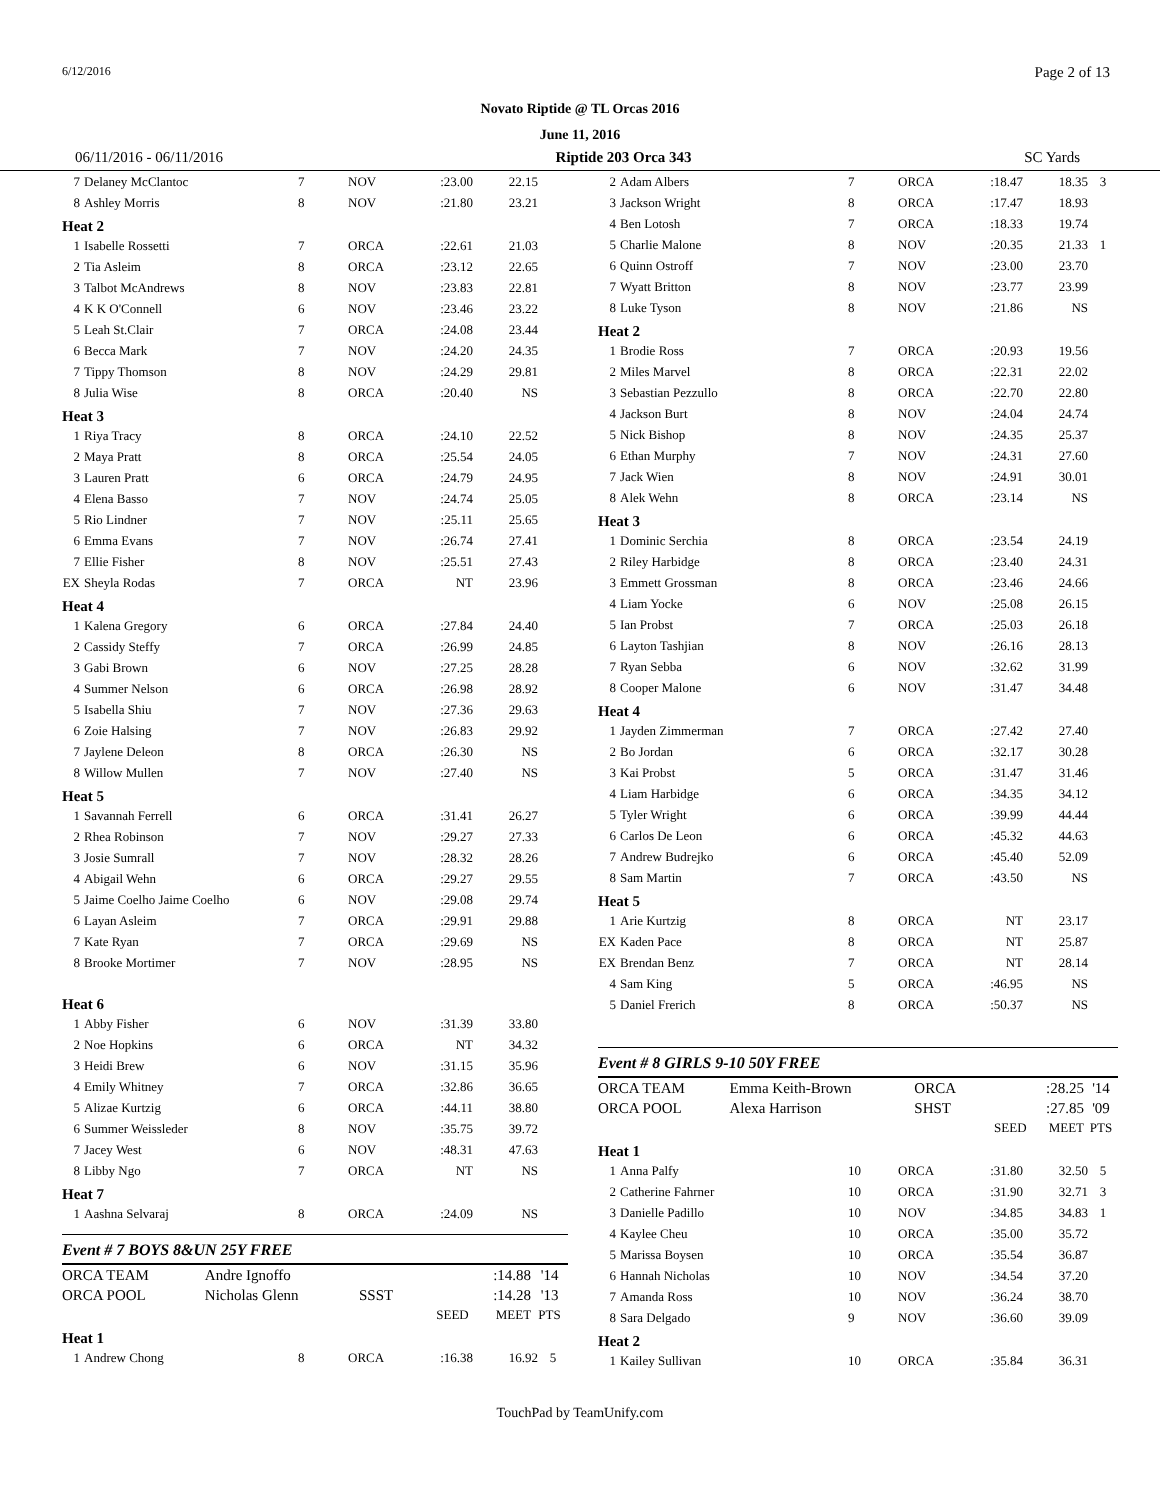6/12/2016 Page 2 of 13
Novato Riptide @ TL Orcas 2016
June 11, 2016
06/11/2016 - 06/11/2016 Riptide 203 Orca 343 SC Yards
| 7 | Delaney McClantoc | 7 | NOV | :23.00 | 22.15 | |
| 8 | Ashley Morris | 8 | NOV | :21.80 | 23.21 | |
| Heat 2 | | | | | | |
| 1 | Isabelle Rossetti | 7 | ORCA | :22.61 | 21.03 | |
| 2 | Tia Asleim | 8 | ORCA | :23.12 | 22.65 | |
| 3 | Talbot McAndrews | 8 | NOV | :23.83 | 22.81 | |
| 4 | K K O'Connell | 6 | NOV | :23.46 | 23.22 | |
| 5 | Leah St.Clair | 7 | ORCA | :24.08 | 23.44 | |
| 6 | Becca Mark | 7 | NOV | :24.20 | 24.35 | |
| 7 | Tippy Thomson | 8 | NOV | :24.29 | 29.81 | |
| 8 | Julia Wise | 8 | ORCA | :20.40 | NS | |
| Heat 3 | | | | | | |
| 1 | Riya Tracy | 8 | ORCA | :24.10 | 22.52 | |
| 2 | Maya Pratt | 8 | ORCA | :25.54 | 24.05 | |
| 3 | Lauren Pratt | 6 | ORCA | :24.79 | 24.95 | |
| 4 | Elena Basso | 7 | NOV | :24.74 | 25.05 | |
| 5 | Rio Lindner | 7 | NOV | :25.11 | 25.65 | |
| 6 | Emma Evans | 7 | NOV | :26.74 | 27.41 | |
| 7 | Ellie Fisher | 8 | NOV | :25.51 | 27.43 | |
| EX | Sheyla Rodas | 7 | ORCA | NT | 23.96 | |
| Heat 4 | | | | | | |
| 1 | Kalena Gregory | 6 | ORCA | :27.84 | 24.40 | |
| 2 | Cassidy Steffy | 7 | ORCA | :26.99 | 24.85 | |
| 3 | Gabi Brown | 6 | NOV | :27.25 | 28.28 | |
| 4 | Summer Nelson | 6 | ORCA | :26.98 | 28.92 | |
| 5 | Isabella Shiu | 7 | NOV | :27.36 | 29.63 | |
| 6 | Zoie Halsing | 7 | NOV | :26.83 | 29.92 | |
| 7 | Jaylene Deleon | 8 | ORCA | :26.30 | NS | |
| 8 | Willow Mullen | 7 | NOV | :27.40 | NS | |
| Heat 5 | | | | | | |
| 1 | Savannah Ferrell | 6 | ORCA | :31.41 | 26.27 | |
| 2 | Rhea Robinson | 7 | NOV | :29.27 | 27.33 | |
| 3 | Josie Sumrall | 7 | NOV | :28.32 | 28.26 | |
| 4 | Abigail Wehn | 6 | ORCA | :29.27 | 29.55 | |
| 5 | Jaime Coelho Jaime Coelho | 6 | NOV | :29.08 | 29.74 | |
| 6 | Layan Asleim | 7 | ORCA | :29.91 | 29.88 | |
| 7 | Kate Ryan | 7 | ORCA | :29.69 | NS | |
| 8 | Brooke Mortimer | 7 | NOV | :28.95 | NS | |
| Heat 6 | | | | | | |
| 1 | Abby Fisher | 6 | NOV | :31.39 | 33.80 | |
| 2 | Noe Hopkins | 6 | ORCA | NT | 34.32 | |
| 3 | Heidi Brew | 6 | NOV | :31.15 | 35.96 | |
| 4 | Emily Whitney | 7 | ORCA | :32.86 | 36.65 | |
| 5 | Alizae Kurtzig | 6 | ORCA | :44.11 | 38.80 | |
| 6 | Summer Weissleder | 8 | NOV | :35.75 | 39.72 | |
| 7 | Jacey West | 6 | NOV | :48.31 | 47.63 | |
| 8 | Libby Ngo | 7 | ORCA | NT | NS | |
| Heat 7 | | | | | | |
| 1 | Aashna Selvaraj | 8 | ORCA | :24.09 | NS | |
Event # 7 BOYS 8&UN 25Y FREE
| ORCA TEAM | Andre Ignoffo | | | :14.88 | '14 |
| ORCA POOL | Nicholas Glenn | SSST | | :14.28 | '13 |
| | | | SEED | MEET | PTS |
| Heat 1 | | | | | | |
| 1 | Andrew Chong | 8 | ORCA | :16.38 | 16.92 | 5 |
| 2 | Adam Albers | 7 | ORCA | :18.47 | 18.35 | 3 |
| 3 | Jackson Wright | 8 | ORCA | :17.47 | 18.93 | |
| 4 | Ben Lotosh | 7 | ORCA | :18.33 | 19.74 | |
| 5 | Charlie Malone | 8 | NOV | :20.35 | 21.33 | 1 |
| 6 | Quinn Ostroff | 7 | NOV | :23.00 | 23.70 | |
| 7 | Wyatt Britton | 8 | NOV | :23.77 | 23.99 | |
| 8 | Luke Tyson | 8 | NOV | :21.86 | NS | |
| Heat 2 | | | | | | |
| 1 | Brodie Ross | 7 | ORCA | :20.93 | 19.56 | |
| 2 | Miles Marvel | 8 | ORCA | :22.31 | 22.02 | |
| 3 | Sebastian Pezzullo | 8 | ORCA | :22.70 | 22.80 | |
| 4 | Jackson Burt | 8 | NOV | :24.04 | 24.74 | |
| 5 | Nick Bishop | 8 | NOV | :24.35 | 25.37 | |
| 6 | Ethan Murphy | 7 | NOV | :24.31 | 27.60 | |
| 7 | Jack Wien | 8 | NOV | :24.91 | 30.01 | |
| 8 | Alek Wehn | 8 | ORCA | :23.14 | NS | |
| Heat 3 | | | | | | |
| 1 | Dominic Serchia | 8 | ORCA | :23.54 | 24.19 | |
| 2 | Riley Harbidge | 8 | ORCA | :23.40 | 24.31 | |
| 3 | Emmett Grossman | 8 | ORCA | :23.46 | 24.66 | |
| 4 | Liam Yocke | 6 | NOV | :25.08 | 26.15 | |
| 5 | Ian Probst | 7 | ORCA | :25.03 | 26.18 | |
| 6 | Layton Tashjian | 8 | NOV | :26.16 | 28.13 | |
| 7 | Ryan Sebba | 6 | NOV | :32.62 | 31.99 | |
| 8 | Cooper Malone | 6 | NOV | :31.47 | 34.48 | |
| Heat 4 | | | | | | |
| 1 | Jayden Zimmerman | 7 | ORCA | :27.42 | 27.40 | |
| 2 | Bo Jordan | 6 | ORCA | :32.17 | 30.28 | |
| 3 | Kai Probst | 5 | ORCA | :31.47 | 31.46 | |
| 4 | Liam Harbidge | 6 | ORCA | :34.35 | 34.12 | |
| 5 | Tyler Wright | 6 | ORCA | :39.99 | 44.44 | |
| 6 | Carlos De Leon | 6 | ORCA | :45.32 | 44.63 | |
| 7 | Andrew Budrejko | 6 | ORCA | :45.40 | 52.09 | |
| 8 | Sam Martin | 7 | ORCA | :43.50 | NS | |
| Heat 5 | | | | | | |
| 1 | Arie Kurtzig | 8 | ORCA | NT | 23.17 | |
| EX | Kaden Pace | 8 | ORCA | NT | 25.87 | |
| EX | Brendan Benz | 7 | ORCA | NT | 28.14 | |
| 4 | Sam King | 5 | ORCA | :46.95 | NS | |
| 5 | Daniel Frerich | 8 | ORCA | :50.37 | NS | |
Event # 8 GIRLS 9-10 50Y FREE
| ORCA TEAM | Emma Keith-Brown | ORCA | | :28.25 | '14 |
| ORCA POOL | Alexa Harrison | SHST | | :27.85 | '09 |
| | | | SEED | MEET | PTS |
| Heat 1 | | | | | | |
| 1 | Anna Palfy | 10 | ORCA | :31.80 | 32.50 | 5 |
| 2 | Catherine Fahrner | 10 | ORCA | :31.90 | 32.71 | 3 |
| 3 | Danielle Padillo | 10 | NOV | :34.85 | 34.83 | 1 |
| 4 | Kaylee Cheu | 10 | ORCA | :35.00 | 35.72 | |
| 5 | Marissa Boysen | 10 | ORCA | :35.54 | 36.87 | |
| 6 | Hannah Nicholas | 10 | NOV | :34.54 | 37.20 | |
| 7 | Amanda Ross | 10 | NOV | :36.24 | 38.70 | |
| 8 | Sara Delgado | 9 | NOV | :36.60 | 39.09 | |
| Heat 2 | | | | | | |
| 1 | Kailey Sullivan | 10 | ORCA | :35.84 | 36.31 | |
TouchPad by TeamUnify.com